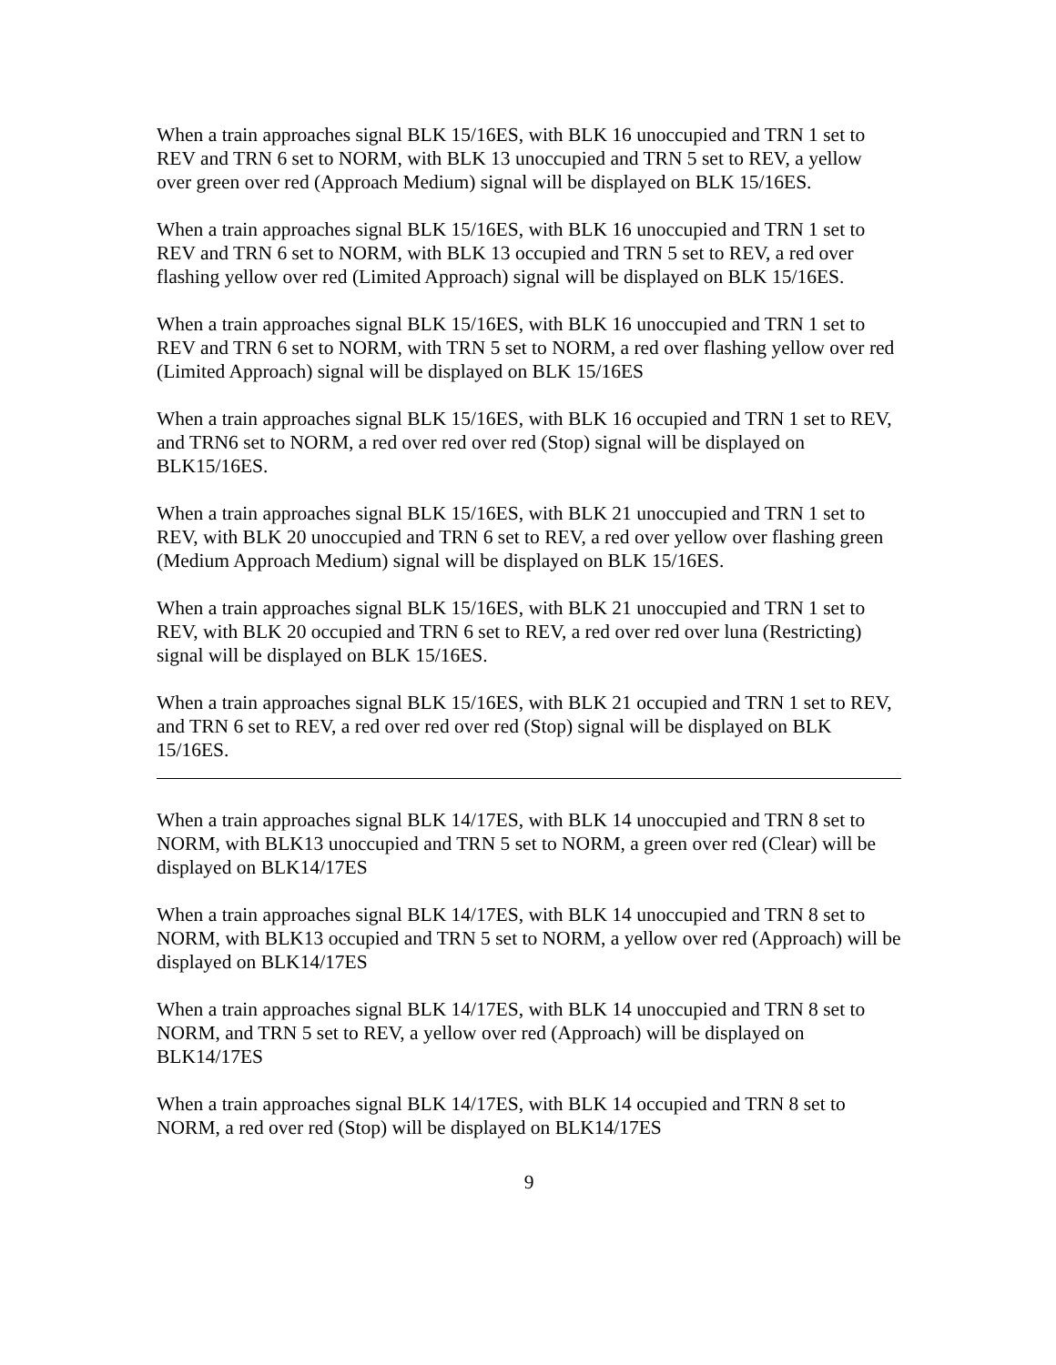When a train approaches signal BLK 15/16ES, with BLK 16 unoccupied and TRN 1 set to REV and TRN 6 set to NORM, with BLK 13 unoccupied and TRN 5 set to REV, a yellow over green over red (Approach Medium) signal will be displayed on BLK 15/16ES.
When a train approaches signal BLK 15/16ES, with BLK 16 unoccupied and TRN 1 set to REV and TRN 6 set to NORM, with BLK 13 occupied and TRN 5 set to REV, a red over flashing yellow over red (Limited Approach) signal will be displayed on BLK 15/16ES.
When a train approaches signal BLK 15/16ES, with BLK 16 unoccupied and TRN 1 set to REV and TRN 6 set to NORM, with TRN 5 set to NORM, a red over flashing yellow over red (Limited Approach) signal will be displayed on BLK 15/16ES
When a train approaches signal BLK 15/16ES, with BLK 16 occupied and TRN 1 set to REV, and TRN6 set to NORM, a red over red over red (Stop) signal will be displayed on BLK15/16ES.
When a train approaches signal BLK 15/16ES, with BLK 21 unoccupied and TRN 1 set to REV, with BLK 20 unoccupied and TRN 6 set to REV, a red over yellow over flashing green (Medium Approach Medium) signal will be displayed on BLK 15/16ES.
When a train approaches signal BLK 15/16ES, with BLK 21 unoccupied and TRN 1 set to REV, with BLK 20 occupied and TRN 6 set to REV, a red over red over luna (Restricting) signal will be displayed on BLK 15/16ES.
When a train approaches signal BLK 15/16ES, with BLK 21 occupied and TRN 1 set to REV, and TRN 6 set to REV, a red over red over red (Stop) signal will be displayed on BLK 15/16ES.
When a train approaches signal BLK 14/17ES, with BLK 14 unoccupied and TRN 8 set to NORM, with BLK13 unoccupied and TRN 5 set to NORM, a green over red (Clear) will be displayed on BLK14/17ES
When a train approaches signal BLK 14/17ES, with BLK 14 unoccupied and TRN 8 set to NORM, with BLK13 occupied and TRN 5 set to NORM, a yellow over red (Approach) will be displayed on BLK14/17ES
When a train approaches signal BLK 14/17ES, with BLK 14 unoccupied and TRN 8 set to NORM, and TRN 5 set to REV, a yellow over red (Approach) will be displayed on BLK14/17ES
When a train approaches signal BLK 14/17ES, with BLK 14 occupied and TRN 8 set to NORM, a red over red (Stop) will be displayed on BLK14/17ES
9